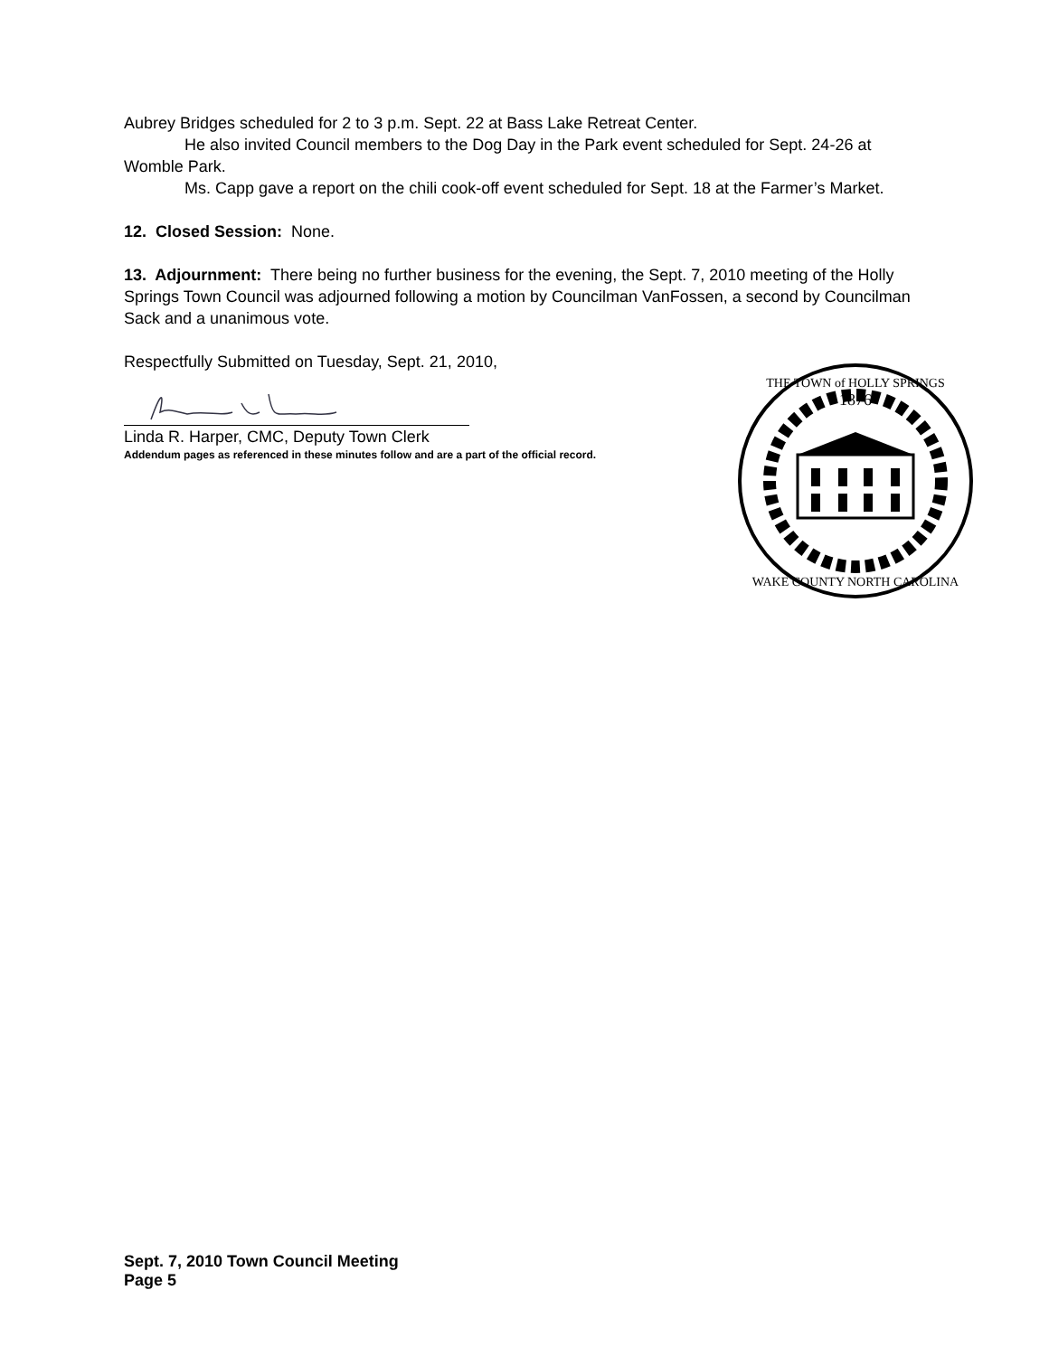Aubrey Bridges scheduled for 2 to 3 p.m. Sept. 22 at Bass Lake Retreat Center.
He also invited Council members to the Dog Day in the Park event scheduled for Sept. 24-26 at Womble Park.
Ms. Capp gave a report on the chili cook-off event scheduled for Sept. 18 at the Farmer’s Market.
12. Closed Session: None.
13. Adjournment: There being no further business for the evening, the Sept. 7, 2010 meeting of the Holly Springs Town Council was adjourned following a motion by Councilman VanFossen, a second by Councilman Sack and a unanimous vote.
Respectfully Submitted on Tuesday, Sept. 21, 2010,
Linda R. Harper, CMC, Deputy Town Clerk
Addendum pages as referenced in these minutes follow and are a part of the official record.
1876
THE TOWN of HOLLY SPRINGS
WAKE COUNTY NORTH CAROLINA
Sept. 7, 2010 Town Council Meeting
Page 5